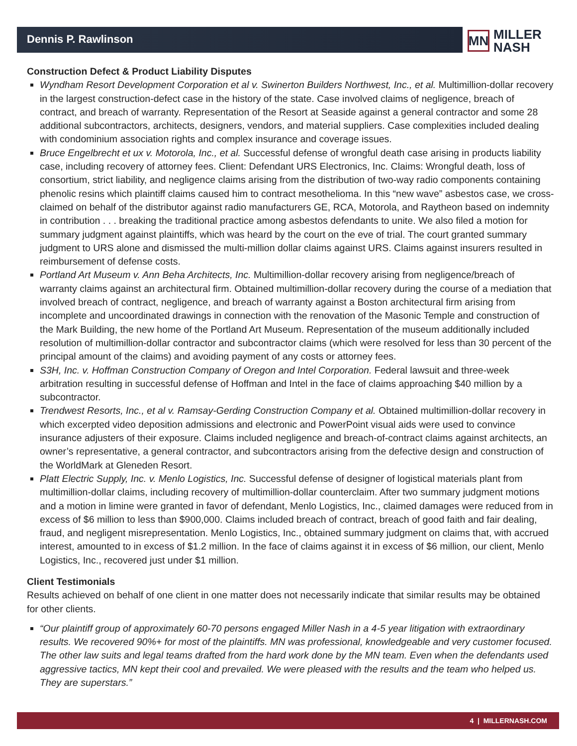Dennis P. Rawlinson
MN
MILLER
NASH
Construction Defect & Product Liability Disputes
Wyndham Resort Development Corporation et al v. Swinerton Builders Northwest, Inc., et al. Multimillion-dollar recovery in the largest construction-defect case in the history of the state. Case involved claims of negligence, breach of contract, and breach of warranty. Representation of the Resort at Seaside against a general contractor and some 28 additional subcontractors, architects, designers, vendors, and material suppliers. Case complexities included dealing with condominium association rights and complex insurance and coverage issues.
Bruce Engelbrecht et ux v. Motorola, Inc., et al. Successful defense of wrongful death case arising in products liability case, including recovery of attorney fees. Client: Defendant URS Electronics, Inc. Claims: Wrongful death, loss of consortium, strict liability, and negligence claims arising from the distribution of two-way radio components containing phenolic resins which plaintiff claims caused him to contract mesothelioma. In this “new wave” asbestos case, we cross-claimed on behalf of the distributor against radio manufacturers GE, RCA, Motorola, and Raytheon based on indemnity in contribution . . . breaking the traditional practice among asbestos defendants to unite. We also filed a motion for summary judgment against plaintiffs, which was heard by the court on the eve of trial. The court granted summary judgment to URS alone and dismissed the multi-million dollar claims against URS. Claims against insurers resulted in reimbursement of defense costs.
Portland Art Museum v. Ann Beha Architects, Inc. Multimillion-dollar recovery arising from negligence/breach of warranty claims against an architectural firm. Obtained multimillion-dollar recovery during the course of a mediation that involved breach of contract, negligence, and breach of warranty against a Boston architectural firm arising from incomplete and uncoordinated drawings in connection with the renovation of the Masonic Temple and construction of the Mark Building, the new home of the Portland Art Museum. Representation of the museum additionally included resolution of multimillion-dollar contractor and subcontractor claims (which were resolved for less than 30 percent of the principal amount of the claims) and avoiding payment of any costs or attorney fees.
S3H, Inc. v. Hoffman Construction Company of Oregon and Intel Corporation. Federal lawsuit and three-week arbitration resulting in successful defense of Hoffman and Intel in the face of claims approaching $40 million by a subcontractor.
Trendwest Resorts, Inc., et al v. Ramsay-Gerding Construction Company et al. Obtained multimillion-dollar recovery in which excerpted video deposition admissions and electronic and PowerPoint visual aids were used to convince insurance adjusters of their exposure. Claims included negligence and breach-of-contract claims against architects, an owner’s representative, a general contractor, and subcontractors arising from the defective design and construction of the WorldMark at Gleneden Resort.
Platt Electric Supply, Inc. v. Menlo Logistics, Inc. Successful defense of designer of logistical materials plant from multimillion-dollar claims, including recovery of multimillion-dollar counterclaim. After two summary judgment motions and a motion in limine were granted in favor of defendant, Menlo Logistics, Inc., claimed damages were reduced from in excess of $6 million to less than $900,000. Claims included breach of contract, breach of good faith and fair dealing, fraud, and negligent misrepresentation. Menlo Logistics, Inc., obtained summary judgment on claims that, with accrued interest, amounted to in excess of $1.2 million. In the face of claims against it in excess of $6 million, our client, Menlo Logistics, Inc., recovered just under $1 million.
Client Testimonials
Results achieved on behalf of one client in one matter does not necessarily indicate that similar results may be obtained for other clients.
“Our plaintiff group of approximately 60-70 persons engaged Miller Nash in a 4-5 year litigation with extraordinary results. We recovered 90%+ for most of the plaintiffs. MN was professional, knowledgeable and very customer focused. The other law suits and legal teams drafted from the hard work done by the MN team. Even when the defendants used aggressive tactics, MN kept their cool and prevailed. We were pleased with the results and the team who helped us. They are superstars.”
4 | MILLERNASH.COM